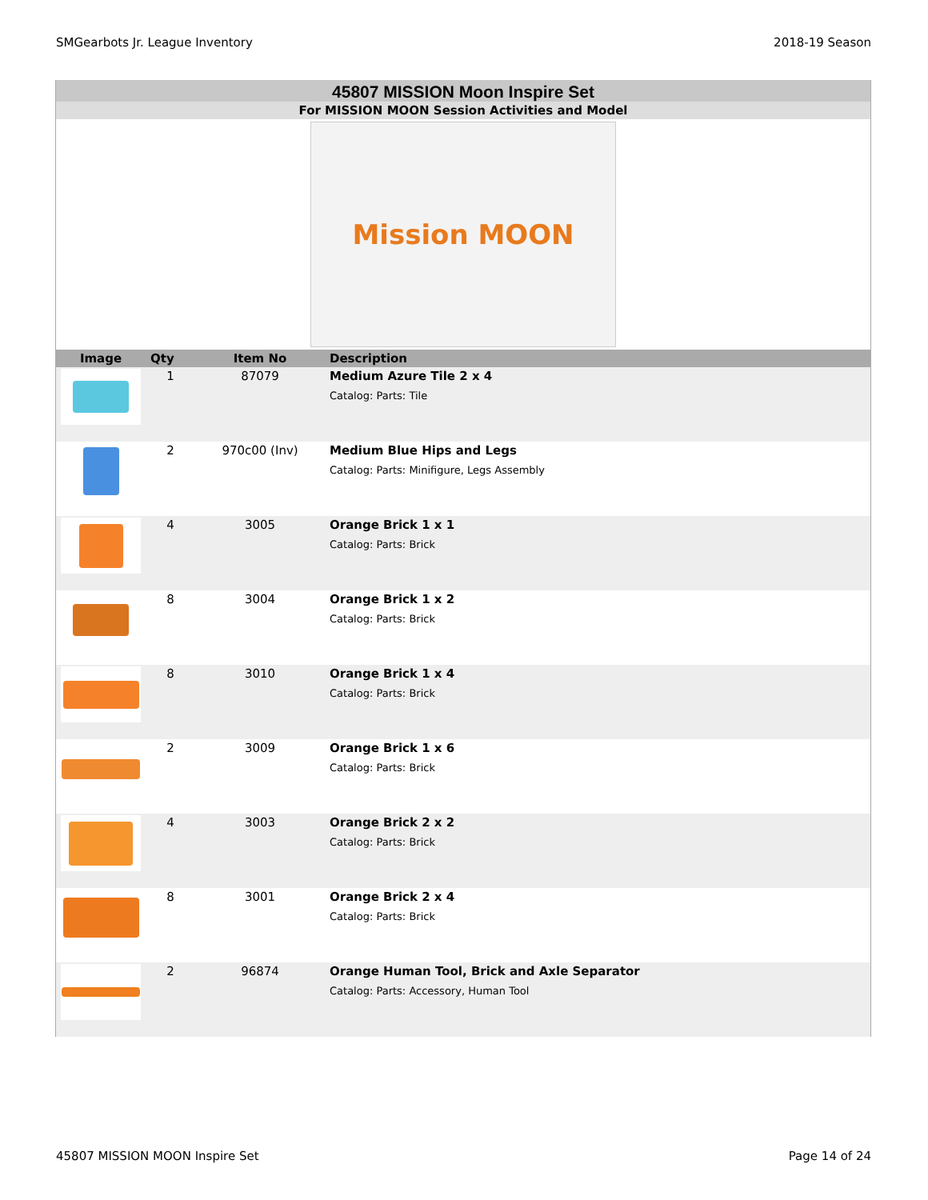SMGearbots Jr. League Inventory 2018-19 Season
45807 MISSION Moon Inspire Set
For MISSION MOON Session Activities and Model
Mission MOON
| Image | Qty | Item No | Description |
| --- | --- | --- | --- |
| | 1 | 87079 | Medium Azure Tile 2 x 4 Catalog: Parts: Tile |
| | 2 | 970c00 (Inv) | Medium Blue Hips and Legs Catalog: Parts: Minifigure, Legs Assembly |
| | 4 | 3005 | Orange Brick 1 x 1 Catalog: Parts: Brick |
| | 8 | 3004 | Orange Brick 1 x 2 Catalog: Parts: Brick |
| | 8 | 3010 | Orange Brick 1 x 4 Catalog: Parts: Brick |
| | 2 | 3009 | Orange Brick 1 x 6 Catalog: Parts: Brick |
| | 4 | 3003 | Orange Brick 2 x 2 Catalog: Parts: Brick |
| | 8 | 3001 | Orange Brick 2 x 4 Catalog: Parts: Brick |
| | 2 | 96874 | Orange Human Tool, Brick and Axle Separator Catalog: Parts: Accessory, Human Tool |
45807 MISSION MOON Inspire Set Page 14 of 24